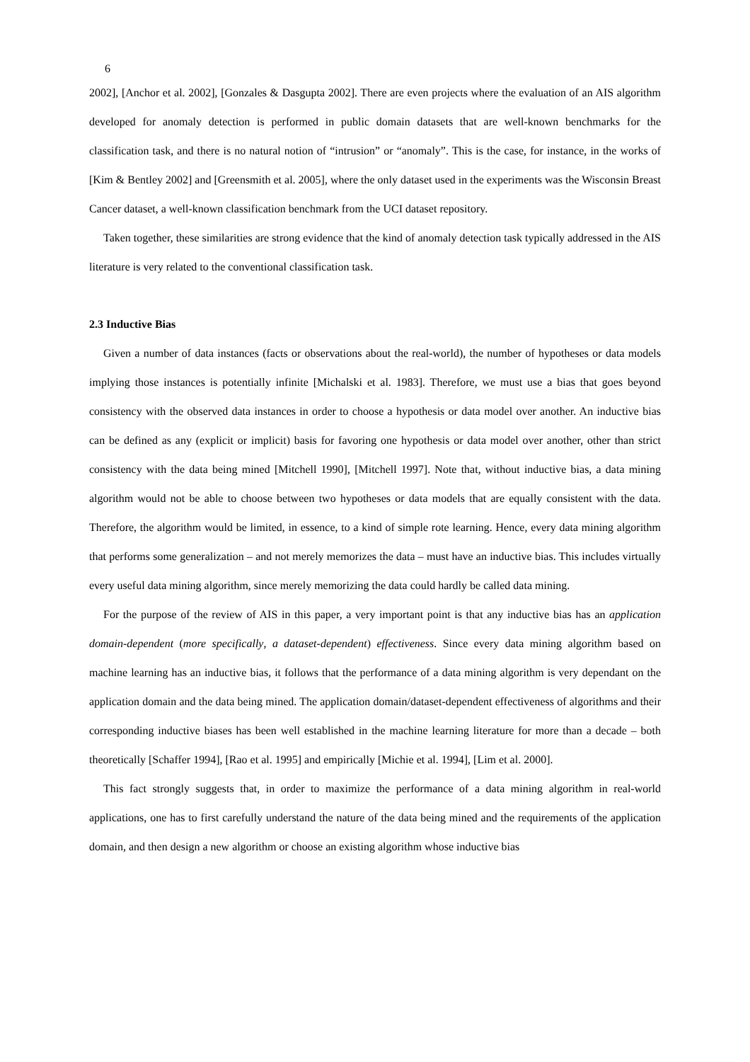6
2002], [Anchor et al. 2002], [Gonzales & Dasgupta 2002]. There are even projects where the evaluation of an AIS algorithm developed for anomaly detection is performed in public domain datasets that are well-known benchmarks for the classification task, and there is no natural notion of “intrusion” or “anomaly”. This is the case, for instance, in the works of [Kim & Bentley 2002] and [Greensmith et al. 2005], where the only dataset used in the experiments was the Wisconsin Breast Cancer dataset, a well-known classification benchmark from the UCI dataset repository.
Taken together, these similarities are strong evidence that the kind of anomaly detection task typically addressed in the AIS literature is very related to the conventional classification task.
2.3 Inductive Bias
Given a number of data instances (facts or observations about the real-world), the number of hypotheses or data models implying those instances is potentially infinite [Michalski et al. 1983]. Therefore, we must use a bias that goes beyond consistency with the observed data instances in order to choose a hypothesis or data model over another. An inductive bias can be defined as any (explicit or implicit) basis for favoring one hypothesis or data model over another, other than strict consistency with the data being mined [Mitchell 1990], [Mitchell 1997]. Note that, without inductive bias, a data mining algorithm would not be able to choose between two hypotheses or data models that are equally consistent with the data. Therefore, the algorithm would be limited, in essence, to a kind of simple rote learning. Hence, every data mining algorithm that performs some generalization – and not merely memorizes the data – must have an inductive bias. This includes virtually every useful data mining algorithm, since merely memorizing the data could hardly be called data mining.
For the purpose of the review of AIS in this paper, a very important point is that any inductive bias has an application domain-dependent (more specifically, a dataset-dependent) effectiveness. Since every data mining algorithm based on machine learning has an inductive bias, it follows that the performance of a data mining algorithm is very dependant on the application domain and the data being mined. The application domain/dataset-dependent effectiveness of algorithms and their corresponding inductive biases has been well established in the machine learning literature for more than a decade – both theoretically [Schaffer 1994], [Rao et al. 1995] and empirically [Michie et al. 1994], [Lim et al. 2000].
This fact strongly suggests that, in order to maximize the performance of a data mining algorithm in real-world applications, one has to first carefully understand the nature of the data being mined and the requirements of the application domain, and then design a new algorithm or choose an existing algorithm whose inductive bias